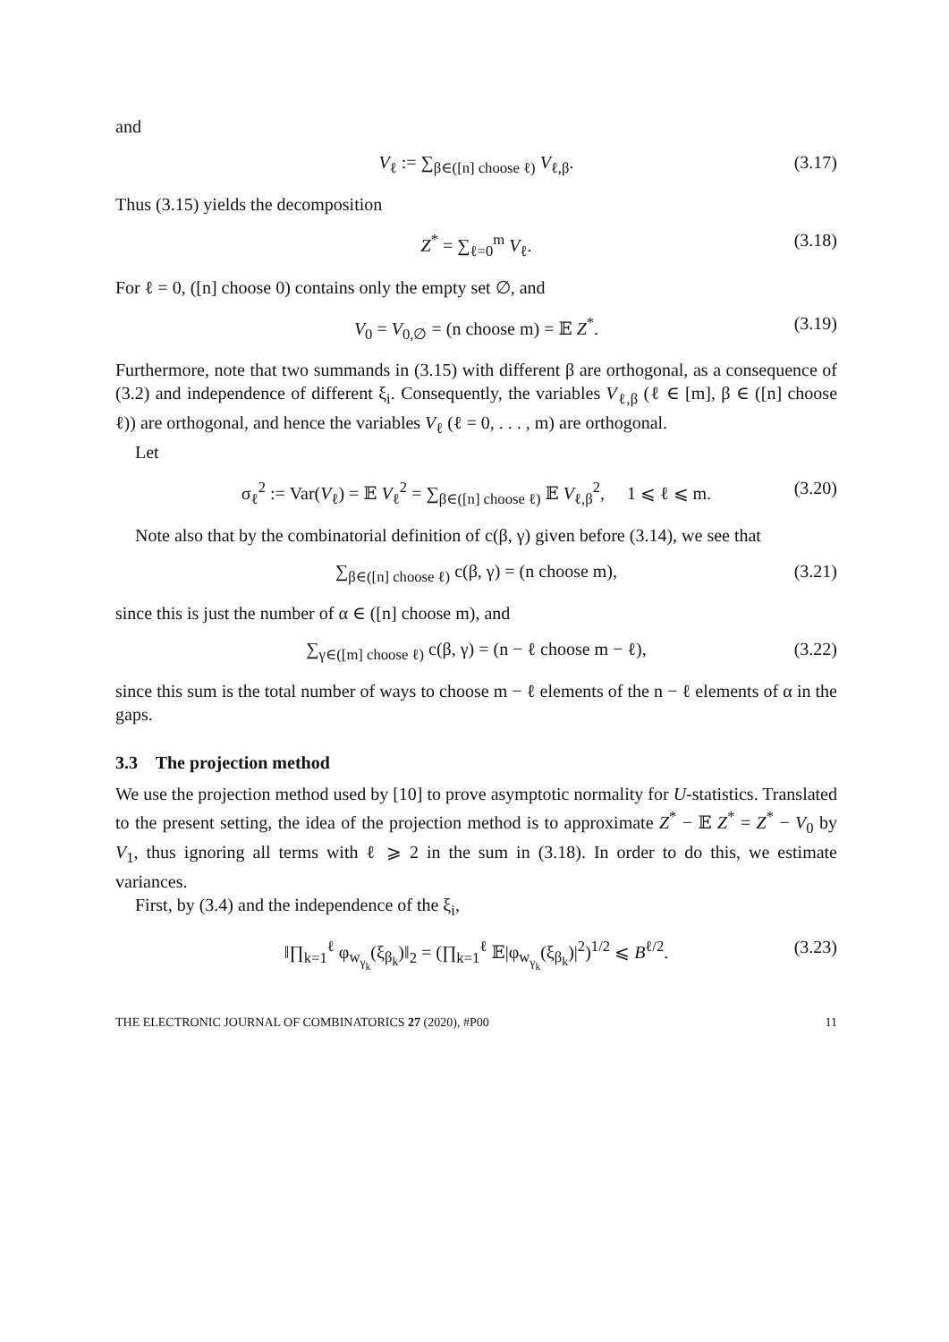and
V<sub>ℓ</sub> := ∑<sub>β∈([n] choose ℓ)</sub> V<sub>ℓ,β</sub>. (3.17)
Thus (3.15) yields the decomposition
Z<sup>*</sup> = ∑<sub>ℓ=0</sub><sup>m</sup> V<sub>ℓ</sub>. (3.18)
For ℓ = 0, ([n] choose 0) contains only the empty set ∅, and
V<sub>0</sub> = V<sub>0,∅</sub> = (n choose m) = 𝔼 Z<sup>*</sup>. (3.19)
Furthermore, note that two summands in (3.15) with different β are orthogonal, as a consequence of (3.2) and independence of different ξ<sub>i</sub>. Consequently, the variables V<sub>ℓ,β</sub> (ℓ ∈ [m], β ∈ ([n] choose ℓ)) are orthogonal, and hence the variables V<sub>ℓ</sub> (ℓ = 0, . . . , m) are orthogonal.
Let
σ<sub>ℓ</sub><sup>2</sup> := Var(V<sub>ℓ</sub>) = 𝔼 V<sub>ℓ</sub><sup>2</sup> = ∑<sub>β∈([n] choose ℓ)</sub> 𝔼 V<sub>ℓ,β</sub><sup>2</sup>, 1 ⩽ ℓ ⩽ m. (3.20)
Note also that by the combinatorial definition of c(β, γ) given before (3.14), we see that
∑<sub>β∈([n] choose ℓ)</sub> c(β, γ) = (n choose m), (3.21)
since this is just the number of α ∈ ([n] choose m), and
∑<sub>γ∈([m] choose ℓ)</sub> c(β, γ) = (n − ℓ choose m − ℓ), (3.22)
since this sum is the total number of ways to choose m − ℓ elements of the n − ℓ elements of α in the gaps.
3.3 The projection method
We use the projection method used by [10] to prove asymptotic normality for U-statistics. Translated to the present setting, the idea of the projection method is to approximate Z<sup>*</sup> − 𝔼 Z<sup>*</sup> = Z<sup>*</sup> − V<sub>0</sub> by V<sub>1</sub>, thus ignoring all terms with ℓ ⩾ 2 in the sum in (3.18). In order to do this, we estimate variances.
First, by (3.4) and the independence of the ξ<sub>i</sub>,
‖∏<sub>k=1</sub><sup>ℓ</sup> φ<sub>w<sub>γ<sub>k</sub></sub></sub>(ξ<sub>β<sub>k</sub></sub>)‖<sub>2</sub> = (∏<sub>k=1</sub><sup>ℓ</sup> 𝔼|φ<sub>w<sub>γ<sub>k</sub></sub></sub>(ξ<sub>β<sub>k</sub></sub>)|<sup>2</sup>)<sup>1/2</sup> ⩽ B<sup>ℓ/2</sup>. (3.23)
THE ELECTRONIC JOURNAL OF COMBINATORICS 27 (2020), #P00 11